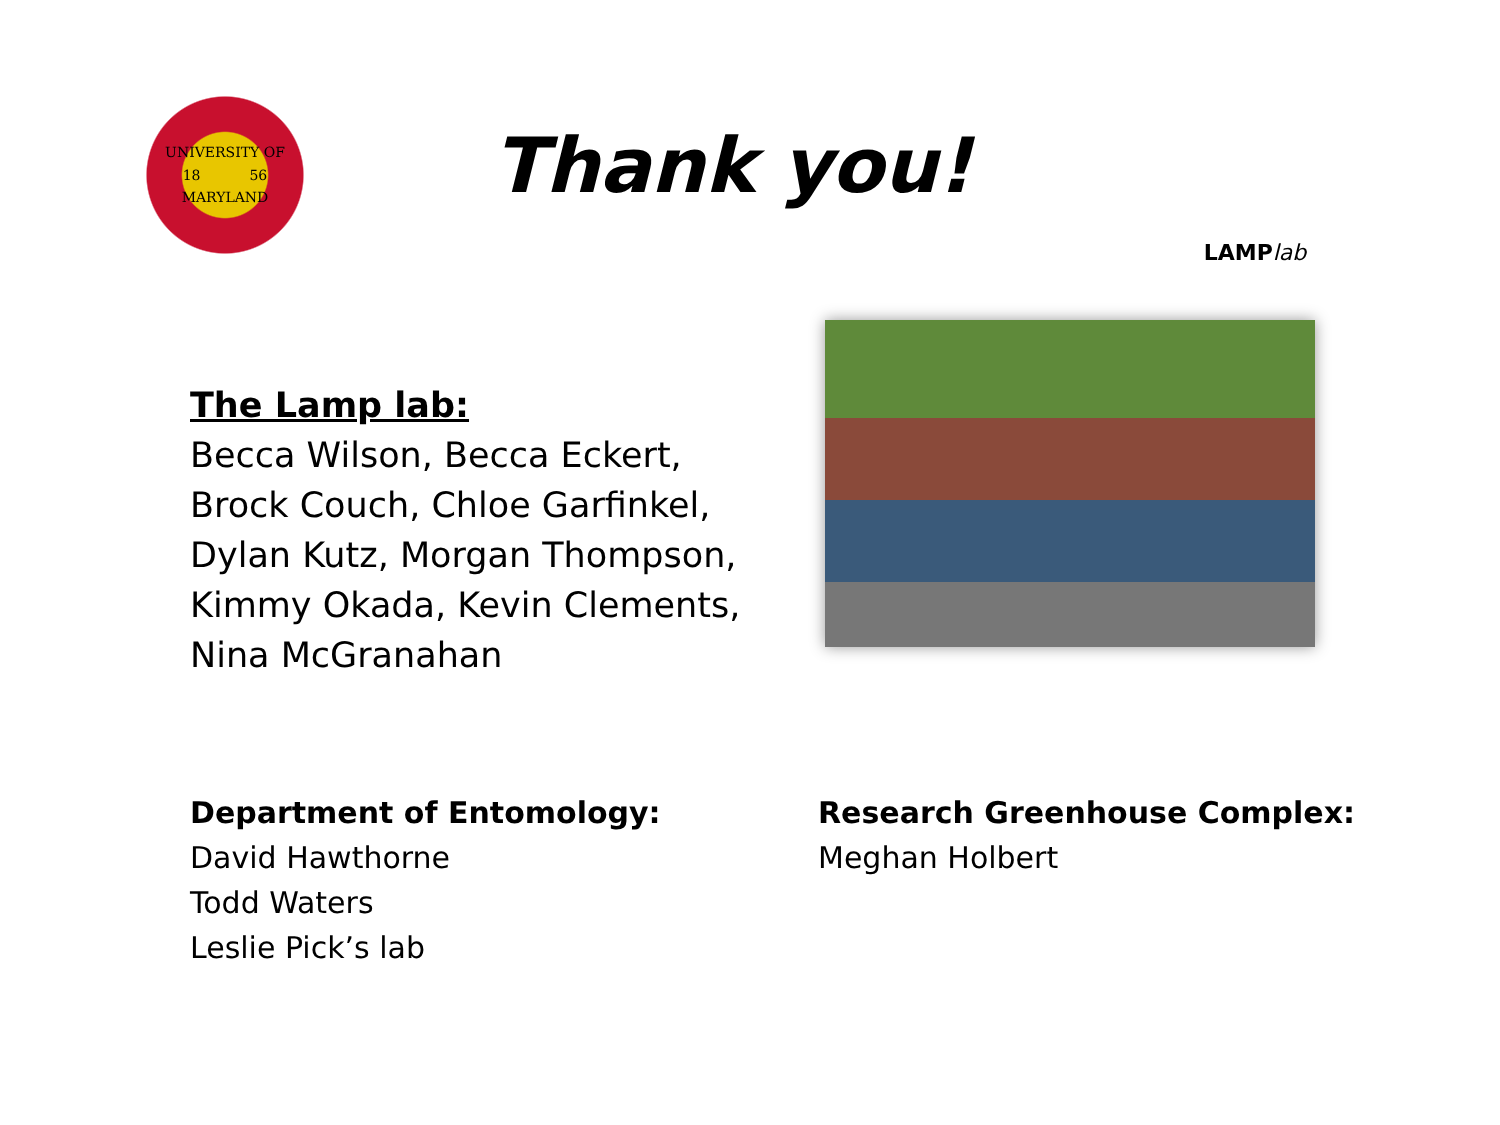UNIVERSITY OF
18 56
MARYLAND
Thank you!
LAMP lab
The Lamp lab:
Becca Wilson, Becca Eckert, Brock Couch, Chloe Garfinkel, Dylan Kutz, Morgan Thompson, Kimmy Okada, Kevin Clements, Nina McGranahan
Department of Entomology:
David Hawthorne
Todd Waters
Leslie Pick’s lab
Research Greenhouse Complex:
Meghan Holbert